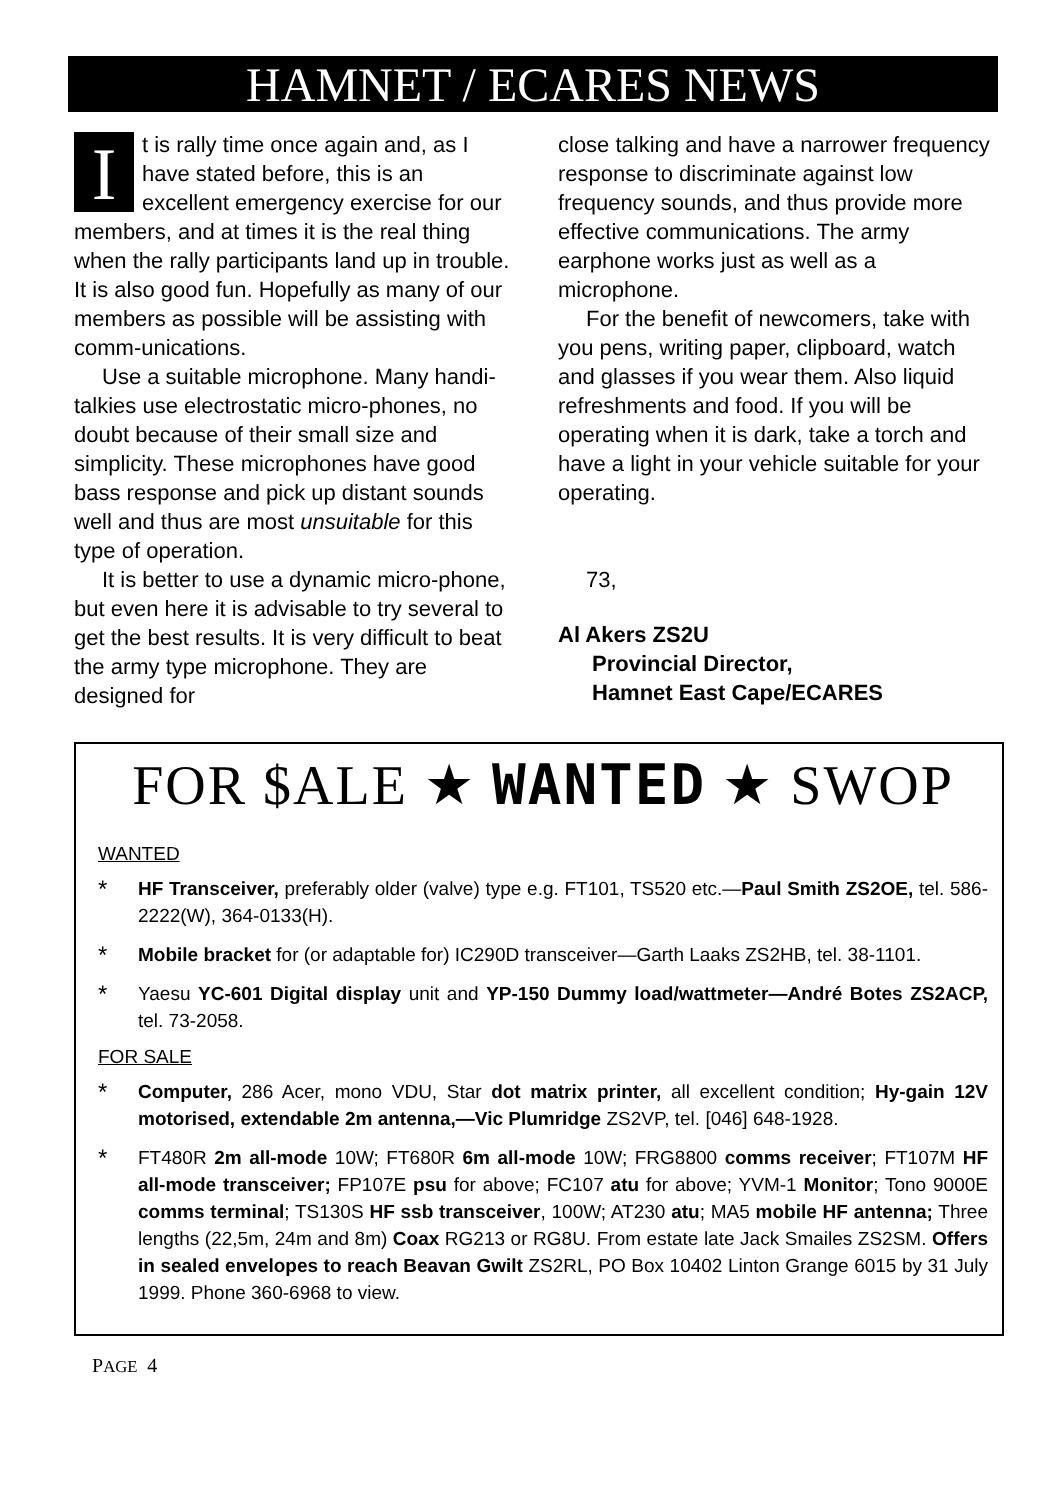HAMNET / ECARES NEWS
It is rally time once again and, as I have stated before, this is an excellent emergency exercise for our members, and at times it is the real thing when the rally participants land up in trouble. It is also good fun. Hopefully as many of our members as possible will be assisting with comm-unications.
Use a suitable microphone. Many handi-talkies use electrostatic micro-phones, no doubt because of their small size and simplicity. These microphones have good bass response and pick up distant sounds well and thus are most unsuitable for this type of operation.
It is better to use a dynamic micro-phone, but even here it is advisable to try several to get the best results. It is very difficult to beat the army type microphone. They are designed for
close talking and have a narrower frequency response to discriminate against low frequency sounds, and thus provide more effective communications. The army earphone works just as well as a microphone.
For the benefit of newcomers, take with you pens, writing paper, clipboard, watch and glasses if you wear them. Also liquid refreshments and food. If you will be operating when it is dark, take a torch and have a light in your vehicle suitable for your operating.
73,
Al Akers ZS2U
Provincial Director,
Hamnet East Cape/ECARES
FOR $ALE ★ WANTED ★ SWOP
WANTED
*
HF Transceiver, preferably older (valve) type e.g. FT101, TS520 etc.—Paul Smith ZS2OE, tel. 586-2222(W), 364-0133(H).
*
Mobile bracket for (or adaptable for) IC290D transceiver—Garth Laaks ZS2HB, tel. 38-1101.
*
Yaesu YC-601 Digital display unit and YP-150 Dummy load/wattmeter—André Botes ZS2ACP, tel. 73-2058.
FOR SALE
*
Computer, 286 Acer, mono VDU, Star dot matrix printer, all excellent condition; Hy-gain 12V motorised, extendable 2m antenna,—Vic Plumridge ZS2VP, tel. [046] 648-1928.
*
FT480R 2m all-mode 10W; FT680R 6m all-mode 10W; FRG8800 comms receiver; FT107M HF all-mode transceiver; FP107E psu for above; FC107 atu for above; YVM-1 Monitor; Tono 9000E comms terminal; TS130S HF ssb transceiver, 100W; AT230 atu; MA5 mobile HF antenna; Three lengths (22,5m, 24m and 8m) Coax RG213 or RG8U. From estate late Jack Smailes ZS2SM. Offers in sealed envelopes to reach Beavan Gwilt ZS2RL, PO Box 10402 Linton Grange 6015 by 31 July 1999. Phone 360-6968 to view.
PAGE 4